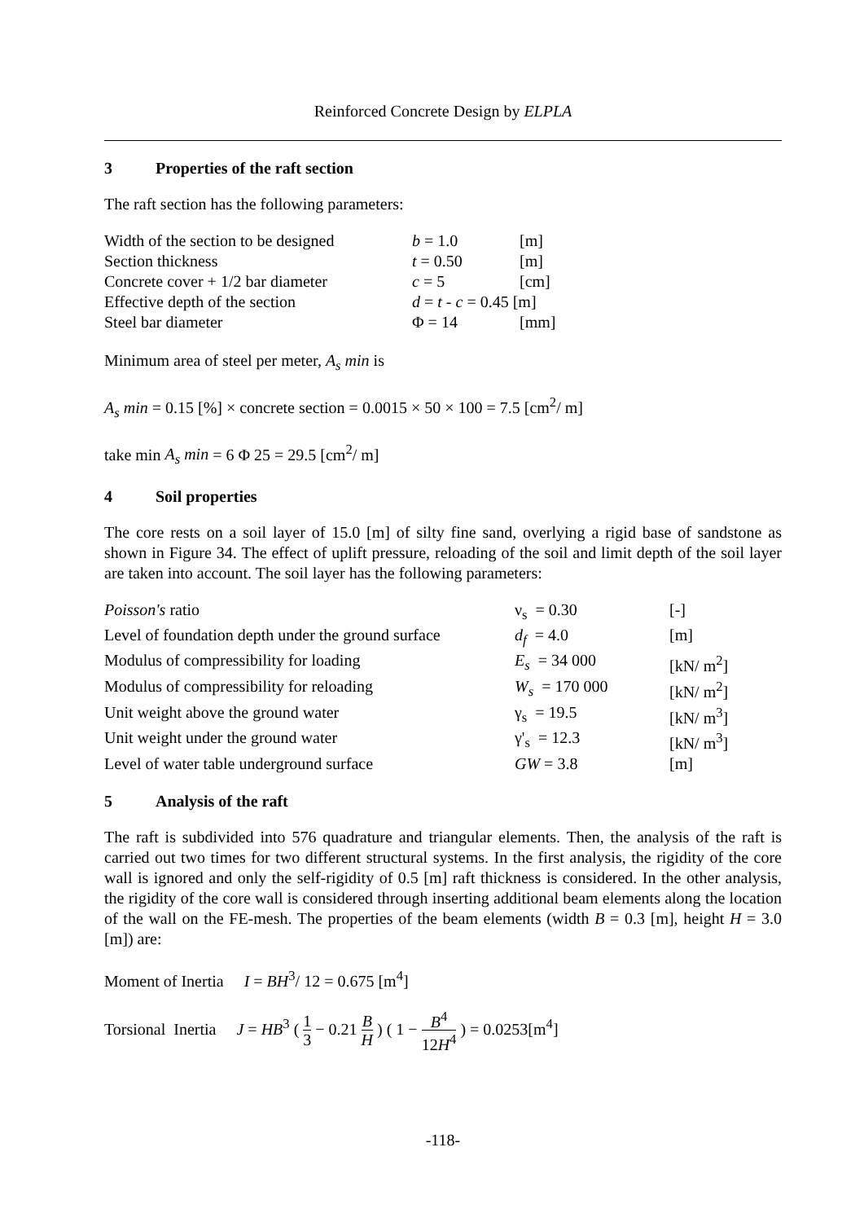Reinforced Concrete Design by ELPLA
3 Properties of the raft section
The raft section has the following parameters:
| Width of the section to be designed | b = 1.0 | [m] |
| Section thickness | t = 0.50 | [m] |
| Concrete cover + 1/2 bar diameter | c = 5 | [cm] |
| Effective depth of the section | d = t - c = 0.45 [m] | |
| Steel bar diameter | Φ = 14 | [mm] |
Minimum area of steel per meter, A<sub>s</sub> min is
A<sub>s</sub> min = 0.15 [%] × concrete section = 0.0015 × 50 × 100 = 7.5 [cm<sup>2</sup>/ m]
take min A<sub>s</sub> min = 6 Φ 25 = 29.5 [cm<sup>2</sup>/ m]
4 Soil properties
The core rests on a soil layer of 15.0 [m] of silty fine sand, overlying a rigid base of sandstone as shown in Figure 34. The effect of uplift pressure, reloading of the soil and limit depth of the soil layer are taken into account. The soil layer has the following parameters:
| Poisson's ratio | ν<sub>s</sub> = 0.30 | [-] |
| Level of foundation depth under the ground surface | d<sub>f</sub> = 4.0 | [m] |
| Modulus of compressibility for loading | E<sub>s</sub> = 34 000 | [kN/ m<sup>2</sup>] |
| Modulus of compressibility for reloading | W<sub>s</sub> = 170 000 | [kN/ m<sup>2</sup>] |
| Unit weight above the ground water | γ<sub>s</sub> = 19.5 | [kN/ m<sup>3</sup>] |
| Unit weight under the ground water | γ'<sub>s</sub> = 12.3 | [kN/ m<sup>3</sup>] |
| Level of water table underground surface | GW = 3.8 | [m] |
5 Analysis of the raft
The raft is subdivided into 576 quadrature and triangular elements. Then, the analysis of the raft is carried out two times for two different structural systems. In the first analysis, the rigidity of the core wall is ignored and only the self-rigidity of 0.5 [m] raft thickness is considered. In the other analysis, the rigidity of the core wall is considered through inserting additional beam elements along the location of the wall on the FE-mesh. The properties of the beam elements (width B = 0.3 [m], height H = 3.0 [m]) are:
Moment of Inertia I = BH<sup>3</sup>/ 12 = 0.675 [m<sup>4</sup>]
Torsional Inertia J = HB<sup>3</sup> ( 1 3 − 0.21 B H ) ( 1 − B<sup>4</sup> 12H<sup>4</sup> ) = 0.0253[m<sup>4</sup>]
-118-